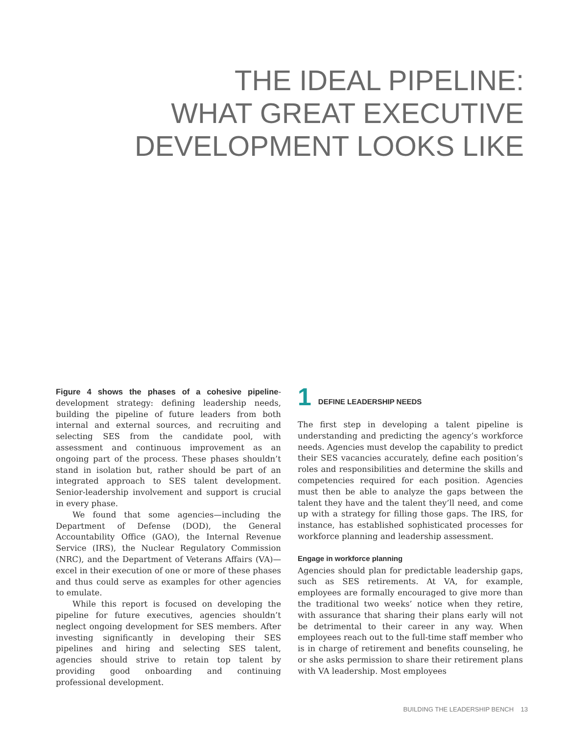THE IDEAL PIPELINE:
WHAT GREAT EXECUTIVE
DEVELOPMENT LOOKS LIKE
Figure 4 shows the phases of a cohesive pipeline-development strategy: defining leadership needs, building the pipeline of future leaders from both internal and external sources, and recruiting and selecting SES from the candidate pool, with assessment and continuous improvement as an ongoing part of the process. These phases shouldn’t stand in isolation but, rather should be part of an integrated approach to SES talent development. Senior-leadership involvement and support is crucial in every phase.
We found that some agencies—including the Department of Defense (DOD), the General Accountability Office (GAO), the Internal Revenue Service (IRS), the Nuclear Regulatory Commission (NRC), and the Department of Veterans Affairs (VA)—excel in their execution of one or more of these phases and thus could serve as examples for other agencies to emulate.
While this report is focused on developing the pipeline for future executives, agencies shouldn’t neglect ongoing development for SES members. After investing significantly in developing their SES pipelines and hiring and selecting SES talent, agencies should strive to retain top talent by providing good onboarding and continuing professional development.
1 DEFINE LEADERSHIP NEEDS
The first step in developing a talent pipeline is understanding and predicting the agency’s workforce needs. Agencies must develop the capability to predict their SES vacancies accurately, define each position’s roles and responsibilities and determine the skills and competencies required for each position. Agencies must then be able to analyze the gaps between the talent they have and the talent they’ll need, and come up with a strategy for filling those gaps. The IRS, for instance, has established sophisticated processes for workforce planning and leadership assessment.
Engage in workforce planning
Agencies should plan for predictable leadership gaps, such as SES retirements. At VA, for example, employees are formally encouraged to give more than the traditional two weeks’ notice when they retire, with assurance that sharing their plans early will not be detrimental to their career in any way. When employees reach out to the full-time staff member who is in charge of retirement and benefits counseling, he or she asks permission to share their retirement plans with VA leadership. Most employees
BUILDING THE LEADERSHIP BENCH 13